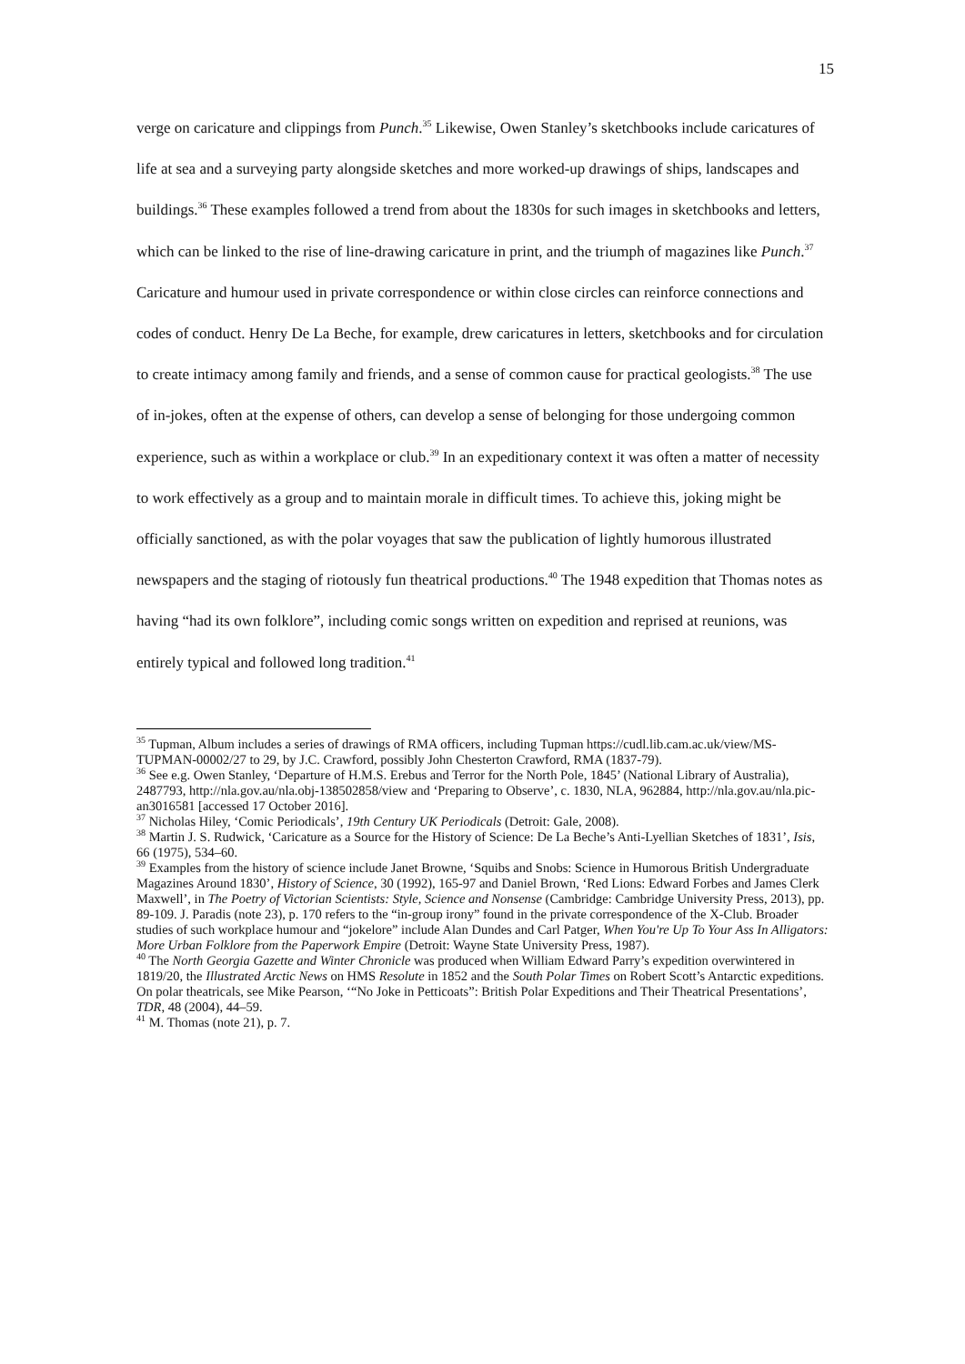15
verge on caricature and clippings from Punch.<sup>35</sup> Likewise, Owen Stanley’s sketchbooks include caricatures of life at sea and a surveying party alongside sketches and more worked-up drawings of ships, landscapes and buildings.<sup>36</sup> These examples followed a trend from about the 1830s for such images in sketchbooks and letters, which can be linked to the rise of line-drawing caricature in print, and the triumph of magazines like Punch.<sup>37</sup> Caricature and humour used in private correspondence or within close circles can reinforce connections and codes of conduct. Henry De La Beche, for example, drew caricatures in letters, sketchbooks and for circulation to create intimacy among family and friends, and a sense of common cause for practical geologists.<sup>38</sup> The use of in-jokes, often at the expense of others, can develop a sense of belonging for those undergoing common experience, such as within a workplace or club.<sup>39</sup> In an expeditionary context it was often a matter of necessity to work effectively as a group and to maintain morale in difficult times. To achieve this, joking might be officially sanctioned, as with the polar voyages that saw the publication of lightly humorous illustrated newspapers and the staging of riotously fun theatrical productions.<sup>40</sup> The 1948 expedition that Thomas notes as having “had its own folklore”, including comic songs written on expedition and reprised at reunions, was entirely typical and followed long tradition.<sup>41</sup>
<sup>35</sup> Tupman, Album includes a series of drawings of RMA officers, including Tupman https://cudl.lib.cam.ac.uk/view/MS-TUPMAN-00002/27 to 29, by J.C. Crawford, possibly John Chesterton Crawford, RMA (1837-79).
<sup>36</sup> See e.g. Owen Stanley, ‘Departure of H.M.S. Erebus and Terror for the North Pole, 1845’ (National Library of Australia), 2487793, http://nla.gov.au/nla.obj-138502858/view and ‘Preparing to Observe’, c. 1830, NLA, 962884, http://nla.gov.au/nla.pic-an3016581 [accessed 17 October 2016].
<sup>37</sup> Nicholas Hiley, ‘Comic Periodicals’, 19th Century UK Periodicals (Detroit: Gale, 2008).
<sup>38</sup> Martin J. S. Rudwick, ‘Caricature as a Source for the History of Science: De La Beche’s Anti-Lyellian Sketches of 1831’, Isis, 66 (1975), 534–60.
<sup>39</sup> Examples from the history of science include Janet Browne, ‘Squibs and Snobs: Science in Humorous British Undergraduate Magazines Around 1830’, History of Science, 30 (1992), 165-97 and Daniel Brown, ‘Red Lions: Edward Forbes and James Clerk Maxwell’, in The Poetry of Victorian Scientists: Style, Science and Nonsense (Cambridge: Cambridge University Press, 2013), pp. 89-109. J. Paradis (note 23), p. 170 refers to the “in-group irony” found in the private correspondence of the X-Club. Broader studies of such workplace humour and “jokelore” include Alan Dundes and Carl Patger, When You're Up To Your Ass In Alligators: More Urban Folklore from the Paperwork Empire (Detroit: Wayne State University Press, 1987).
<sup>40</sup> The North Georgia Gazette and Winter Chronicle was produced when William Edward Parry’s expedition overwintered in 1819/20, the Illustrated Arctic News on HMS Resolute in 1852 and the South Polar Times on Robert Scott’s Antarctic expeditions. On polar theatricals, see Mike Pearson, ‘“No Joke in Petticoats”: British Polar Expeditions and Their Theatrical Presentations’, TDR, 48 (2004), 44–59.
<sup>41</sup> M. Thomas (note 21), p. 7.